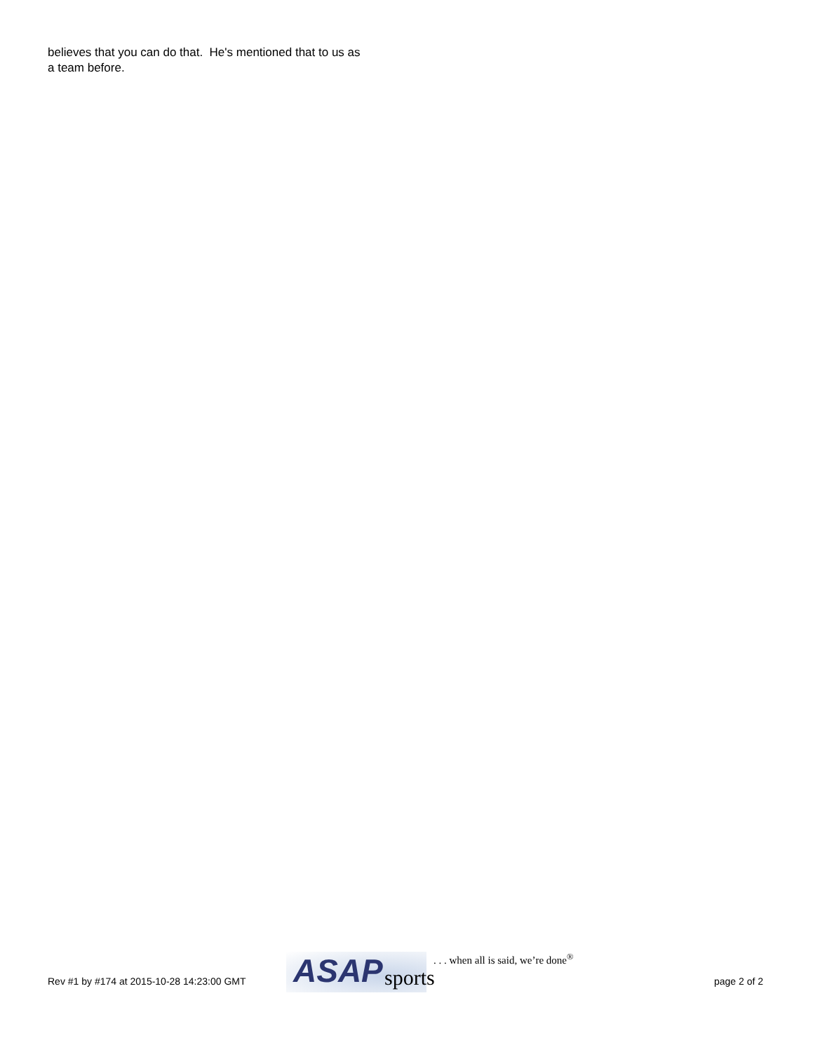believes that you can do that. He's mentioned that to us as a team before.
Rev #1 by #174 at 2015-10-28 14:23:00 GMT
ASAP sports
. . . when all is said, we’re done<sup>®</sup>
page 2 of 2